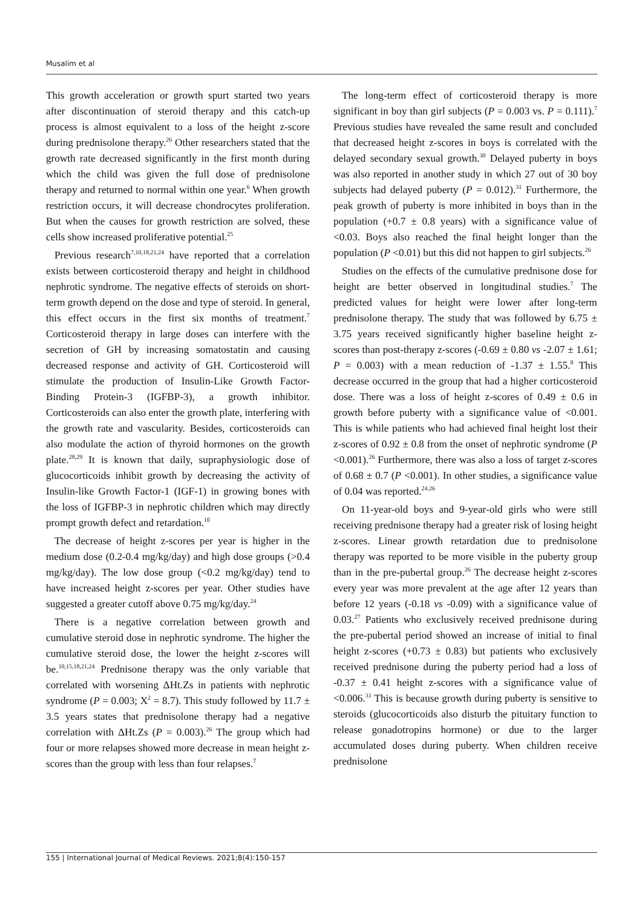Musalim et al
This growth acceleration or growth spurt started two years after discontinuation of steroid therapy and this catch-up process is almost equivalent to a loss of the height z-score during prednisolone therapy.<sup>26</sup> Other researchers stated that the growth rate decreased significantly in the first month during which the child was given the full dose of prednisolone therapy and returned to normal within one year.<sup>6</sup> When growth restriction occurs, it will decrease chondrocytes proliferation. But when the causes for growth restriction are solved, these cells show increased proliferative potential.<sup>25</sup>
Previous research<sup>7,10,18,21,24</sup> have reported that a correlation exists between corticosteroid therapy and height in childhood nephrotic syndrome. The negative effects of steroids on short-term growth depend on the dose and type of steroid. In general, this effect occurs in the first six months of treatment.<sup>7</sup> Corticosteroid therapy in large doses can interfere with the secretion of GH by increasing somatostatin and causing decreased response and activity of GH. Corticosteroid will stimulate the production of Insulin-Like Growth Factor-Binding Protein-3 (IGFBP-3), a growth inhibitor. Corticosteroids can also enter the growth plate, interfering with the growth rate and vascularity. Besides, corticosteroids can also modulate the action of thyroid hormones on the growth plate.<sup>28,29</sup> It is known that daily, supraphysiologic dose of glucocorticoids inhibit growth by decreasing the activity of Insulin-like Growth Factor-1 (IGF-1) in growing bones with the loss of IGFBP-3 in nephrotic children which may directly prompt growth defect and retardation.<sup>10</sup>
The decrease of height z-scores per year is higher in the medium dose (0.2-0.4 mg/kg/day) and high dose groups (>0.4 mg/kg/day). The low dose group (<0.2 mg/kg/day) tend to have increased height z-scores per year. Other studies have suggested a greater cutoff above 0.75 mg/kg/day.<sup>24</sup>
There is a negative correlation between growth and cumulative steroid dose in nephrotic syndrome. The higher the cumulative steroid dose, the lower the height z-scores will be.<sup>10,15,18,21,24</sup> Prednisone therapy was the only variable that correlated with worsening ΔHt.Zs in patients with nephrotic syndrome (P = 0.003; X<sup>2</sup> = 8.7). This study followed by 11.7 ± 3.5 years states that prednisolone therapy had a negative correlation with ΔHt.Zs (P = 0.003).<sup>26</sup> The group which had four or more relapses showed more decrease in mean height z-scores than the group with less than four relapses.<sup>7</sup>
The long-term effect of corticosteroid therapy is more significant in boy than girl subjects (P = 0.003 vs. P = 0.111).<sup>7</sup> Previous studies have revealed the same result and concluded that decreased height z-scores in boys is correlated with the delayed secondary sexual growth.<sup>30</sup> Delayed puberty in boys was also reported in another study in which 27 out of 30 boy subjects had delayed puberty (P = 0.012).<sup>31</sup> Furthermore, the peak growth of puberty is more inhibited in boys than in the population (+0.7 ± 0.8 years) with a significance value of <0.03. Boys also reached the final height longer than the population (P <0.01) but this did not happen to girl subjects.<sup>26</sup>
Studies on the effects of the cumulative prednisone dose for height are better observed in longitudinal studies.<sup>7</sup> The predicted values for height were lower after long-term prednisolone therapy. The study that was followed by 6.75 ± 3.75 years received significantly higher baseline height z-scores than post-therapy z-scores (-0.69 ± 0.80 vs -2.07 ± 1.61; P = 0.003) with a mean reduction of -1.37 ± 1.55.<sup>8</sup> This decrease occurred in the group that had a higher corticosteroid dose. There was a loss of height z-scores of 0.49 ± 0.6 in growth before puberty with a significance value of <0.001. This is while patients who had achieved final height lost their z-scores of 0.92 ± 0.8 from the onset of nephrotic syndrome (P <0.001).<sup>26</sup> Furthermore, there was also a loss of target z-scores of 0.68 ± 0.7 (P <0.001). In other studies, a significance value of 0.04 was reported.<sup>24.26</sup>
On 11-year-old boys and 9-year-old girls who were still receiving prednisone therapy had a greater risk of losing height z-scores. Linear growth retardation due to prednisolone therapy was reported to be more visible in the puberty group than in the pre-pubertal group.<sup>26</sup> The decrease height z-scores every year was more prevalent at the age after 12 years than before 12 years (-0.18 vs -0.09) with a significance value of 0.03.<sup>27</sup> Patients who exclusively received prednisone during the pre-pubertal period showed an increase of initial to final height z-scores (+0.73 ± 0.83) but patients who exclusively received prednisone during the puberty period had a loss of -0.37 ± 0.41 height z-scores with a significance value of <0.006.<sup>31</sup> This is because growth during puberty is sensitive to steroids (glucocorticoids also disturb the pituitary function to release gonadotropins hormone) or due to the larger accumulated doses during puberty. When children receive prednisolone
155 | International Journal of Medical Reviews. 2021;8(4):150-157